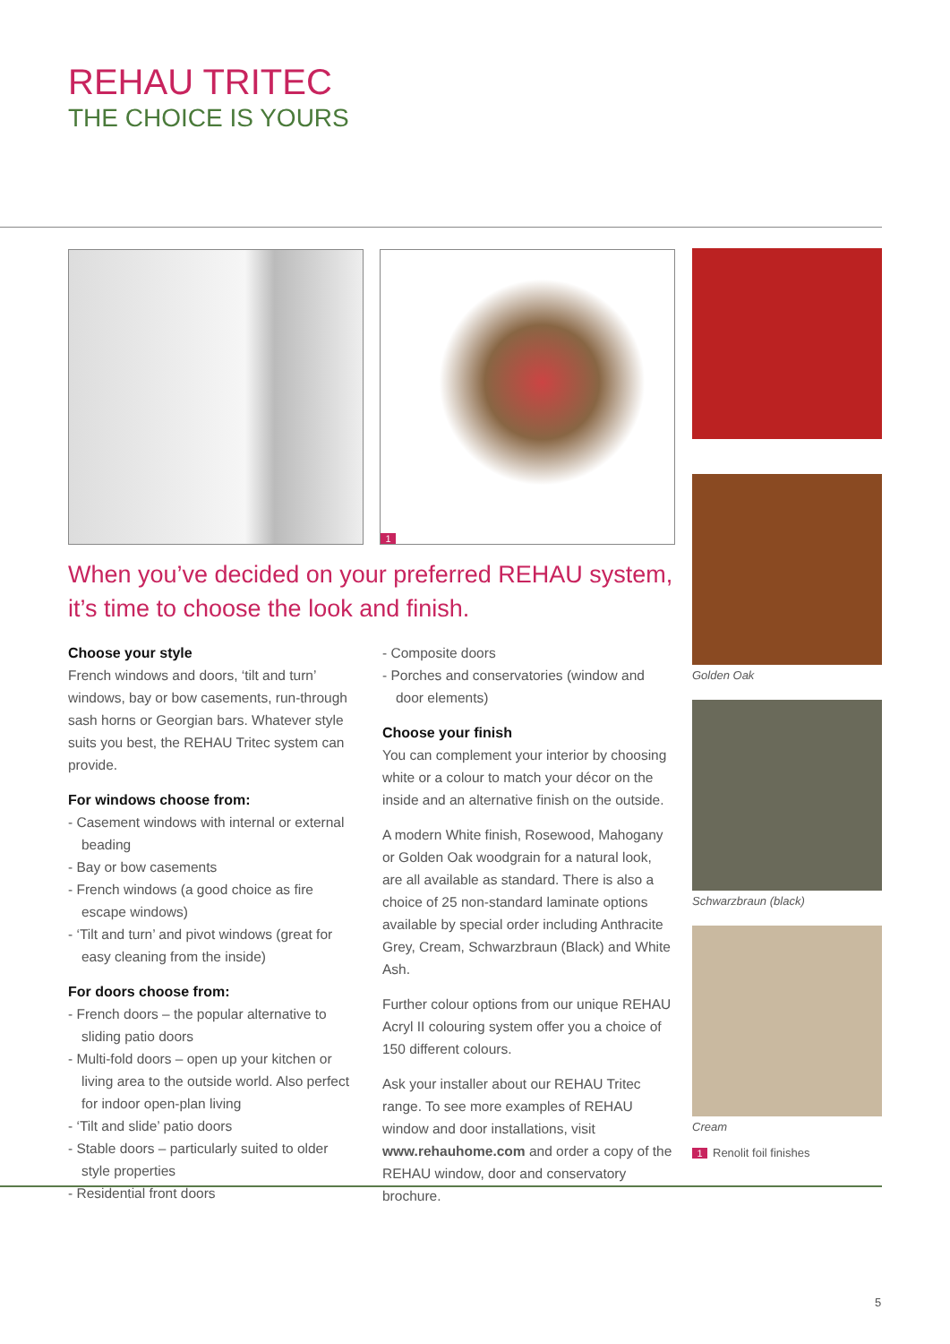REHAU TRITEC
THE CHOICE IS YOURS
1
Golden Oak
Schwarzbraun (black)
Cream
1 Renolit foil finishes
When you’ve decided on your preferred REHAU system,
it’s time to choose the look and finish.
Choose your style
French windows and doors, ‘tilt and turn’ windows, bay or bow casements, run-through sash horns or Georgian bars. Whatever style suits you best, the REHAU Tritec system can provide.
For windows choose from:
- Casement windows with internal or external beading
- Bay or bow casements
- French windows (a good choice as fire escape windows)
- ‘Tilt and turn’ and pivot windows (great for easy cleaning from the inside)
For doors choose from:
- French doors – the popular alternative to sliding patio doors
- Multi-fold doors – open up your kitchen or living area to the outside world. Also perfect for indoor open-plan living
- ‘Tilt and slide’ patio doors
- Stable doors – particularly suited to older style properties
- Residential front doors
- Composite doors
- Porches and conservatories (window and door elements)
Choose your finish
You can complement your interior by choosing white or a colour to match your décor on the inside and an alternative finish on the outside.
A modern White finish, Rosewood, Mahogany or Golden Oak woodgrain for a natural look, are all available as standard. There is also a choice of 25 non-standard laminate options available by special order including Anthracite Grey, Cream, Schwarzbraun (Black) and White Ash.
Further colour options from our unique REHAU Acryl II colouring system offer you a choice of 150 different colours.
Ask your installer about our REHAU Tritec range. To see more examples of REHAU window and door installations, visit www.rehauhome.com and order a copy of the REHAU window, door and conservatory brochure.
5